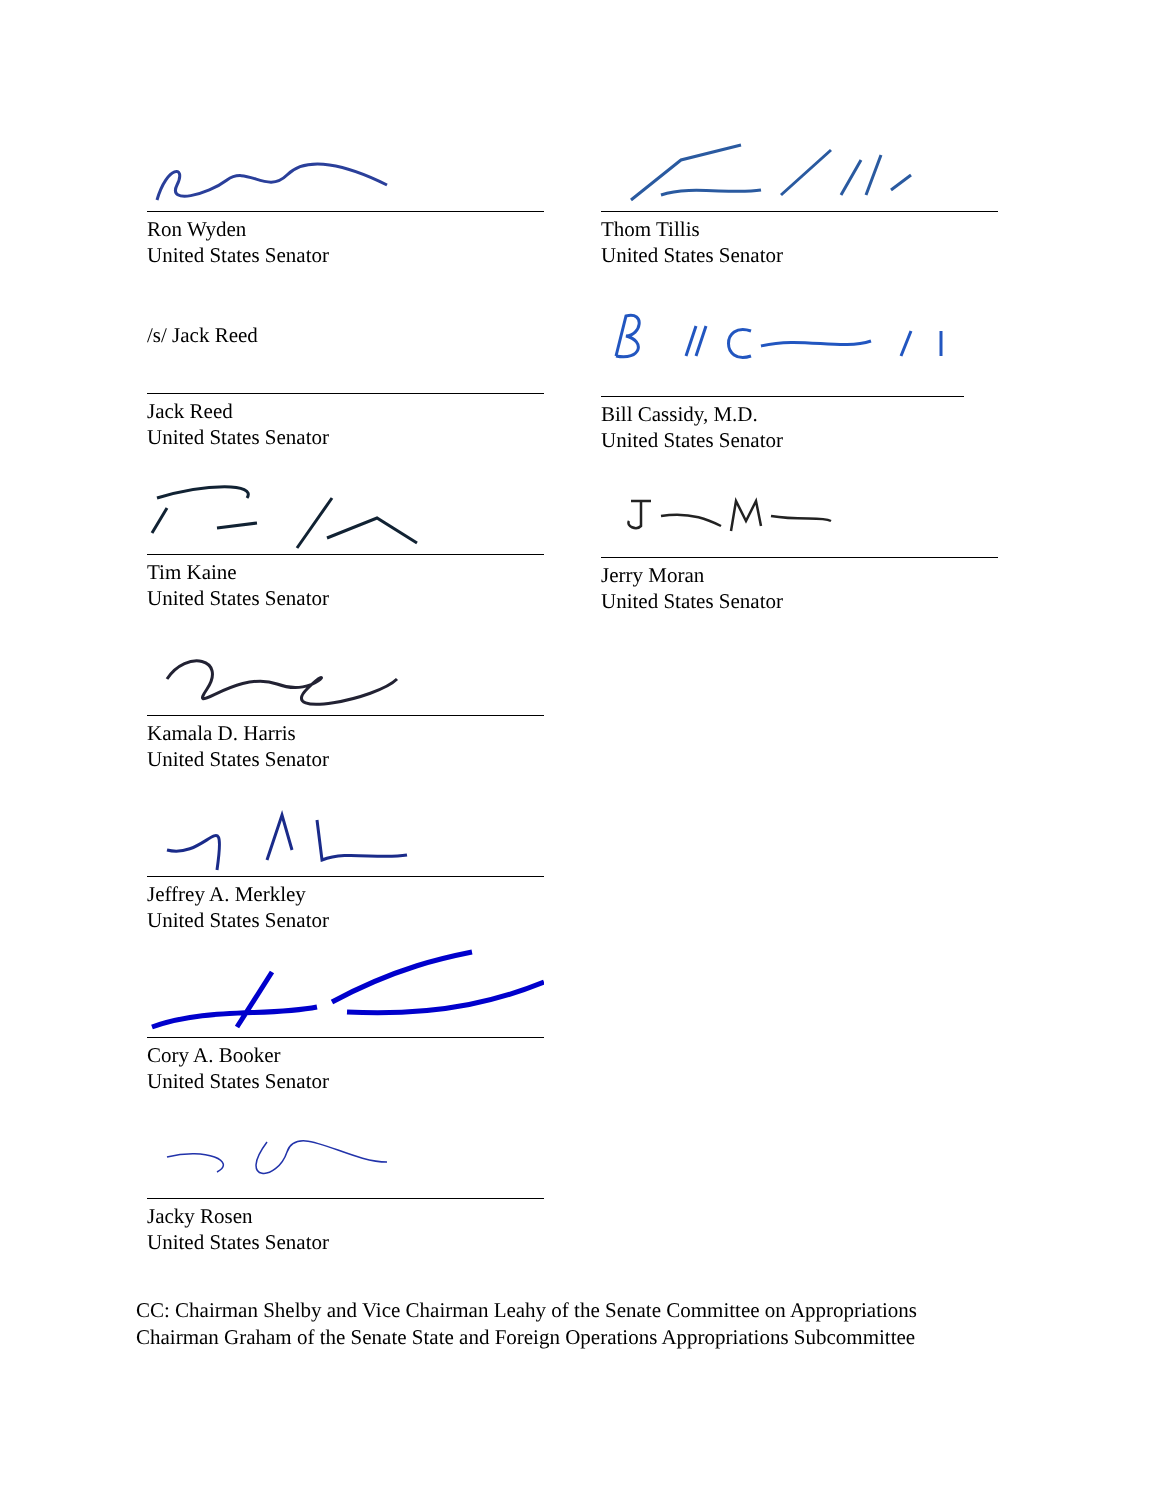Ron Wyden
United States Senator
/s/ Jack Reed
Jack Reed
United States Senator
Tim Kaine
United States Senator
Kamala D. Harris
United States Senator
Jeffrey A. Merkley
United States Senator
Cory A. Booker
United States Senator
Jacky Rosen
United States Senator
Thom Tillis
United States Senator
Bill Cassidy, M.D.
United States Senator
Jerry Moran
United States Senator
CC: Chairman Shelby and Vice Chairman Leahy of the Senate Committee on Appropriations
Chairman Graham of the Senate State and Foreign Operations Appropriations Subcommittee